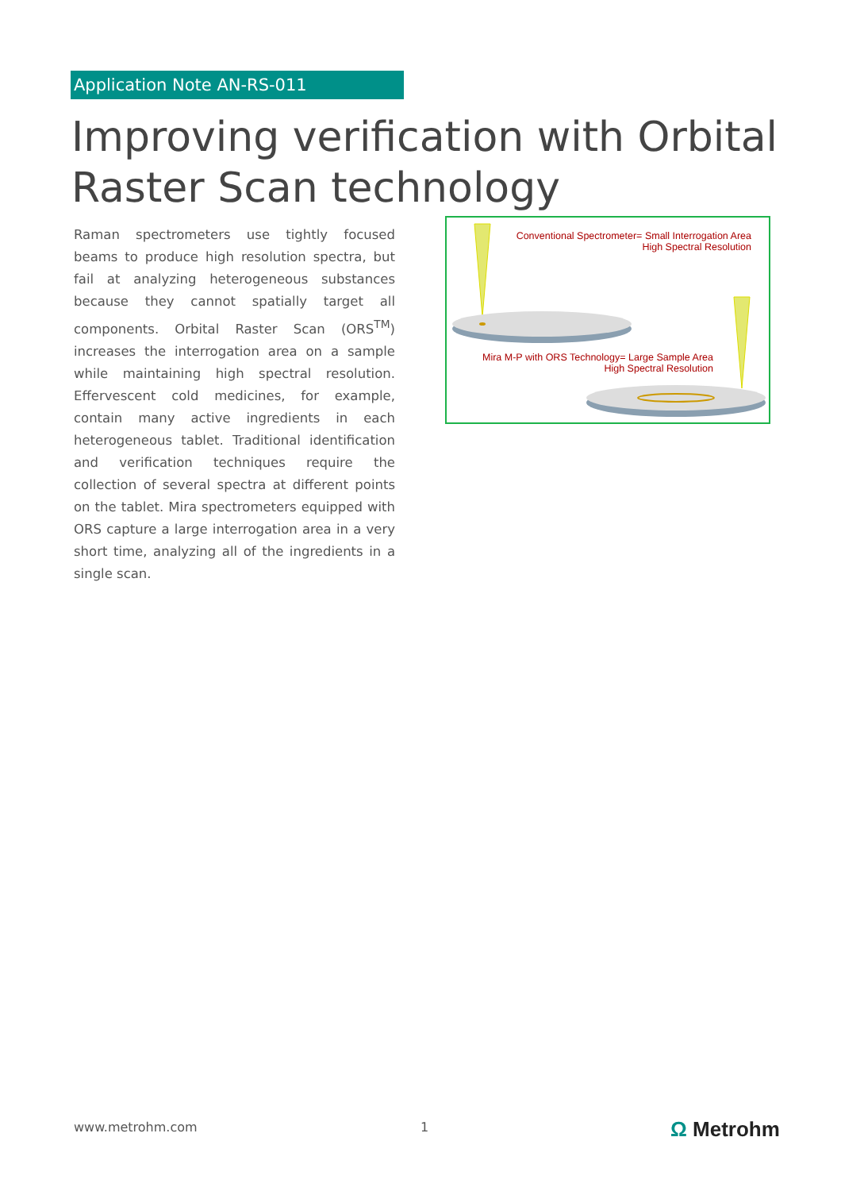Application Note AN-RS-011
Improving verification with Orbital Raster Scan technology
Raman spectrometers use tightly focused beams to produce high resolution spectra, but fail at analyzing heterogeneous substances because they cannot spatially target all components. Orbital Raster Scan (ORS<sup>TM</sup>) increases the interrogation area on a sample while maintaining high spectral resolution. Effervescent cold medicines, for example, contain many active ingredients in each heterogeneous tablet. Traditional identification and verification techniques require the collection of several spectra at different points on the tablet. Mira spectrometers equipped with ORS capture a large interrogation area in a very short time, analyzing all of the ingredients in a single scan.
Conventional Spectrometer= Small Interrogation Area
High Spectral Resolution
Mira M-P with ORS Technology= Large Sample Area
High Spectral Resolution
www.metrohm.com 1 Ω Metrohm